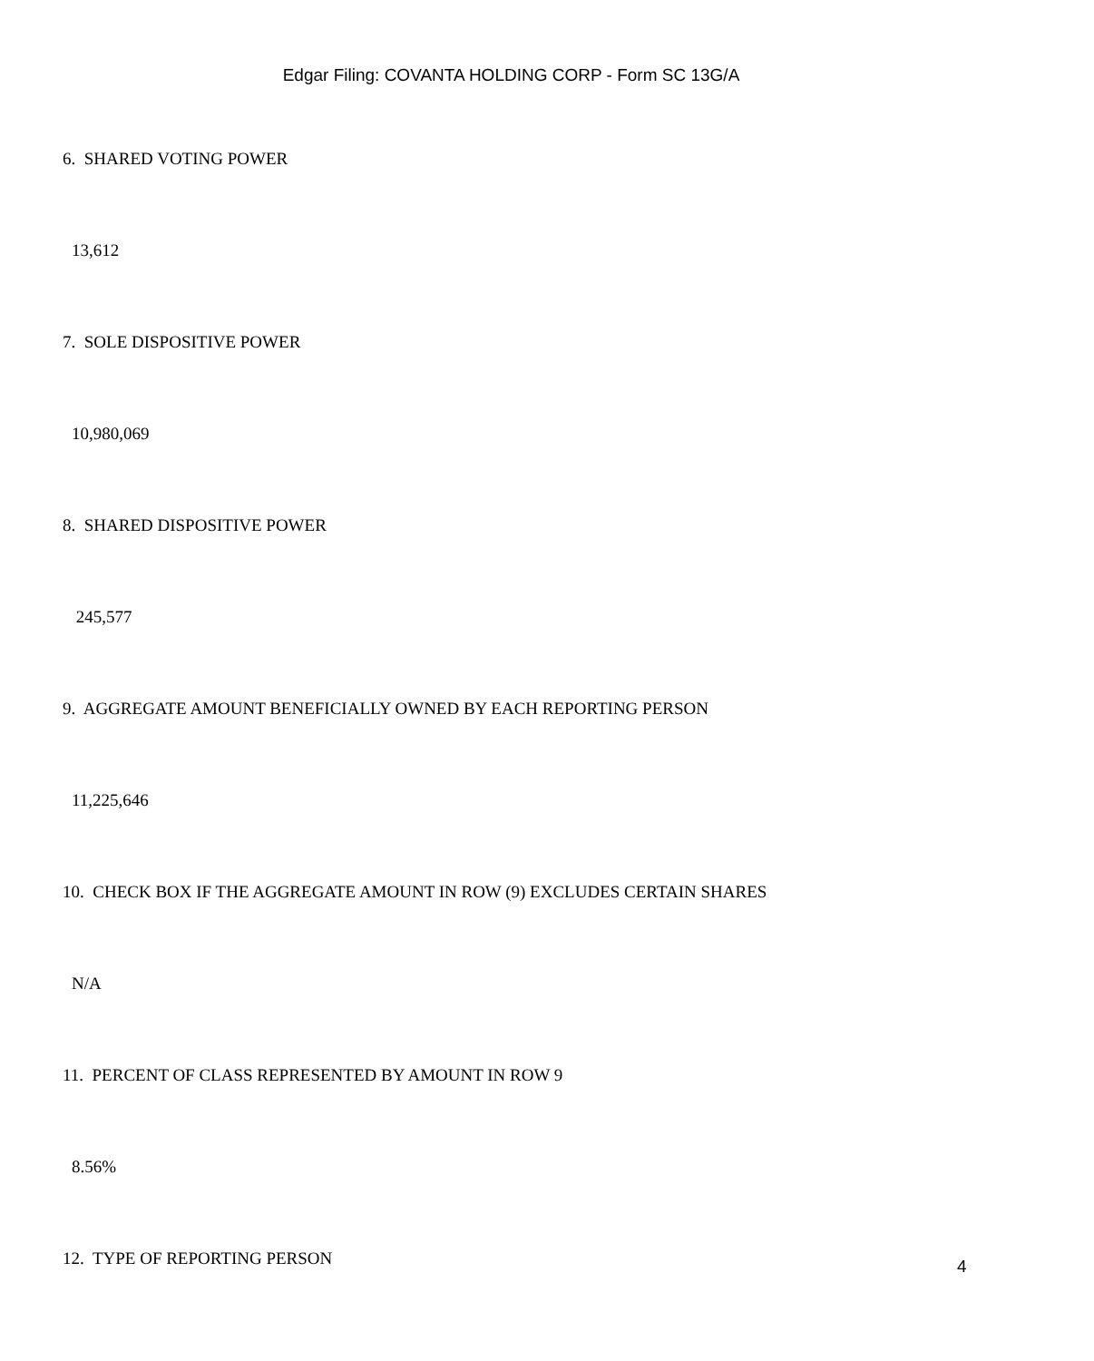Edgar Filing: COVANTA HOLDING CORP - Form SC 13G/A
6. SHARED VOTING POWER
13,612
7. SOLE DISPOSITIVE POWER
10,980,069
8. SHARED DISPOSITIVE POWER
245,577
9. AGGREGATE AMOUNT BENEFICIALLY OWNED BY EACH REPORTING PERSON
11,225,646
10. CHECK BOX IF THE AGGREGATE AMOUNT IN ROW (9) EXCLUDES CERTAIN SHARES
N/A
11. PERCENT OF CLASS REPRESENTED BY AMOUNT IN ROW 9
8.56%
12. TYPE OF REPORTING PERSON
4